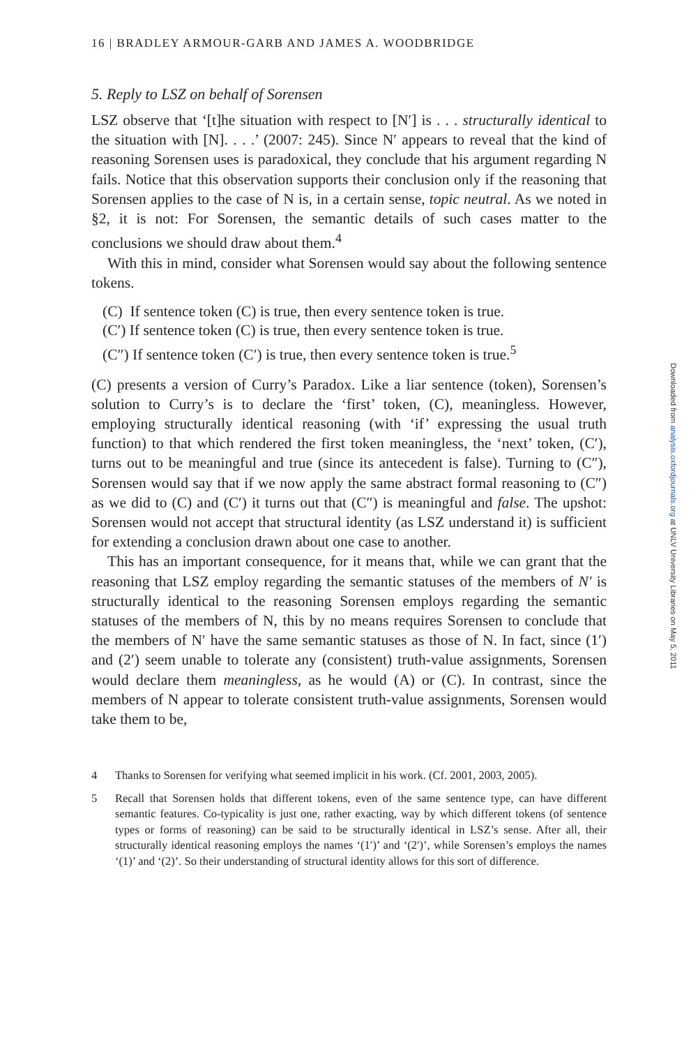16 | BRADLEY ARMOUR-GARB AND JAMES A. WOODBRIDGE
5. Reply to LSZ on behalf of Sorensen
LSZ observe that ‘[t]he situation with respect to [N′] is . . . structurally identical to the situation with [N]. . . .’ (2007: 245). Since N′ appears to reveal that the kind of reasoning Sorensen uses is paradoxical, they conclude that his argument regarding N fails. Notice that this observation supports their conclusion only if the reasoning that Sorensen applies to the case of N is, in a certain sense, topic neutral. As we noted in §2, it is not: For Sorensen, the semantic details of such cases matter to the conclusions we should draw about them.<sup>4</sup>
With this in mind, consider what Sorensen would say about the following sentence tokens.
(C) If sentence token (C) is true, then every sentence token is true.
(C′) If sentence token (C) is true, then every sentence token is true.
(C″) If sentence token (C′) is true, then every sentence token is true.<sup>5</sup>
(C) presents a version of Curry’s Paradox. Like a liar sentence (token), Sorensen’s solution to Curry’s is to declare the ‘first’ token, (C), meaningless. However, employing structurally identical reasoning (with ‘if’ expressing the usual truth function) to that which rendered the first token meaningless, the ‘next’ token, (C′), turns out to be meaningful and true (since its antecedent is false). Turning to (C″), Sorensen would say that if we now apply the same abstract formal reasoning to (C″) as we did to (C) and (C′) it turns out that (C″) is meaningful and false. The upshot: Sorensen would not accept that structural identity (as LSZ understand it) is sufficient for extending a conclusion drawn about one case to another.
This has an important consequence, for it means that, while we can grant that the reasoning that LSZ employ regarding the semantic statuses of the members of N′ is structurally identical to the reasoning Sorensen employs regarding the semantic statuses of the members of N, this by no means requires Sorensen to conclude that the members of N′ have the same semantic statuses as those of N. In fact, since (1′) and (2′) seem unable to tolerate any (consistent) truth-value assignments, Sorensen would declare them meaningless, as he would (A) or (C). In contrast, since the members of N appear to tolerate consistent truth-value assignments, Sorensen would take them to be,
4 Thanks to Sorensen for verifying what seemed implicit in his work. (Cf. 2001, 2003, 2005).
5 Recall that Sorensen holds that different tokens, even of the same sentence type, can have different semantic features. Co-typicality is just one, rather exacting, way by which different tokens (of sentence types or forms of reasoning) can be said to be structurally identical in LSZ’s sense. After all, their structurally identical reasoning employs the names ‘(1′)’ and ‘(2′)’, while Sorensen’s employs the names ‘(1)’ and ‘(2)’. So their understanding of structural identity allows for this sort of difference.
Downloaded from analysis.oxfordjournals.org at UNLV University Libraries on May 5, 2011